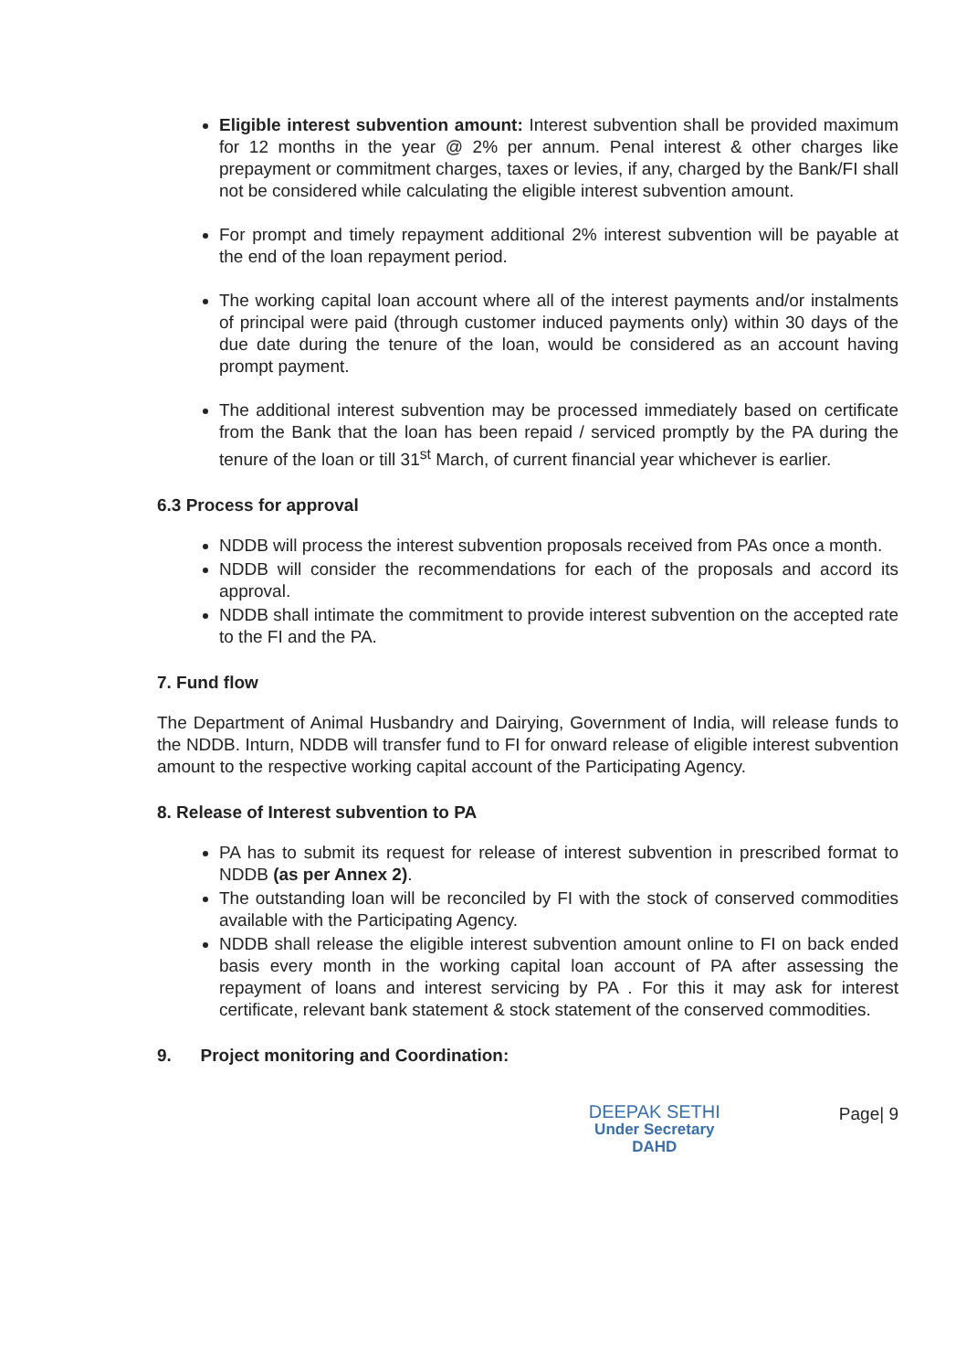Eligible interest subvention amount: Interest subvention shall be provided maximum for 12 months in the year @ 2% per annum. Penal interest & other charges like prepayment or commitment charges, taxes or levies, if any, charged by the Bank/FI shall not be considered while calculating the eligible interest subvention amount.
For prompt and timely repayment additional 2% interest subvention will be payable at the end of the loan repayment period.
The working capital loan account where all of the interest payments and/or instalments of principal were paid (through customer induced payments only) within 30 days of the due date during the tenure of the loan, would be considered as an account having prompt payment.
The additional interest subvention may be processed immediately based on certificate from the Bank that the loan has been repaid / serviced promptly by the PA during the tenure of the loan or till 31<sup>st</sup> March, of current financial year whichever is earlier.
6.3 Process for approval
NDDB will process the interest subvention proposals received from PAs once a month.
NDDB will consider the recommendations for each of the proposals and accord its approval.
NDDB shall intimate the commitment to provide interest subvention on the accepted rate to the FI and the PA.
7. Fund flow
The Department of Animal Husbandry and Dairying, Government of India, will release funds to the NDDB. Inturn, NDDB will transfer fund to FI for onward release of eligible interest subvention amount to the respective working capital account of the Participating Agency.
8. Release of Interest subvention to PA
PA has to submit its request for release of interest subvention in prescribed format to NDDB (as per Annex 2).
The outstanding loan will be reconciled by FI with the stock of conserved commodities available with the Participating Agency.
NDDB shall release the eligible interest subvention amount online to FI on back ended basis every month in the working capital loan account of PA after assessing the repayment of loans and interest servicing by PA . For this it may ask for interest certificate, relevant bank statement & stock statement of the conserved commodities.
9. Project monitoring and Coordination:
DEEPAK SETHI
Under Secretary
DAHD
Page| 9